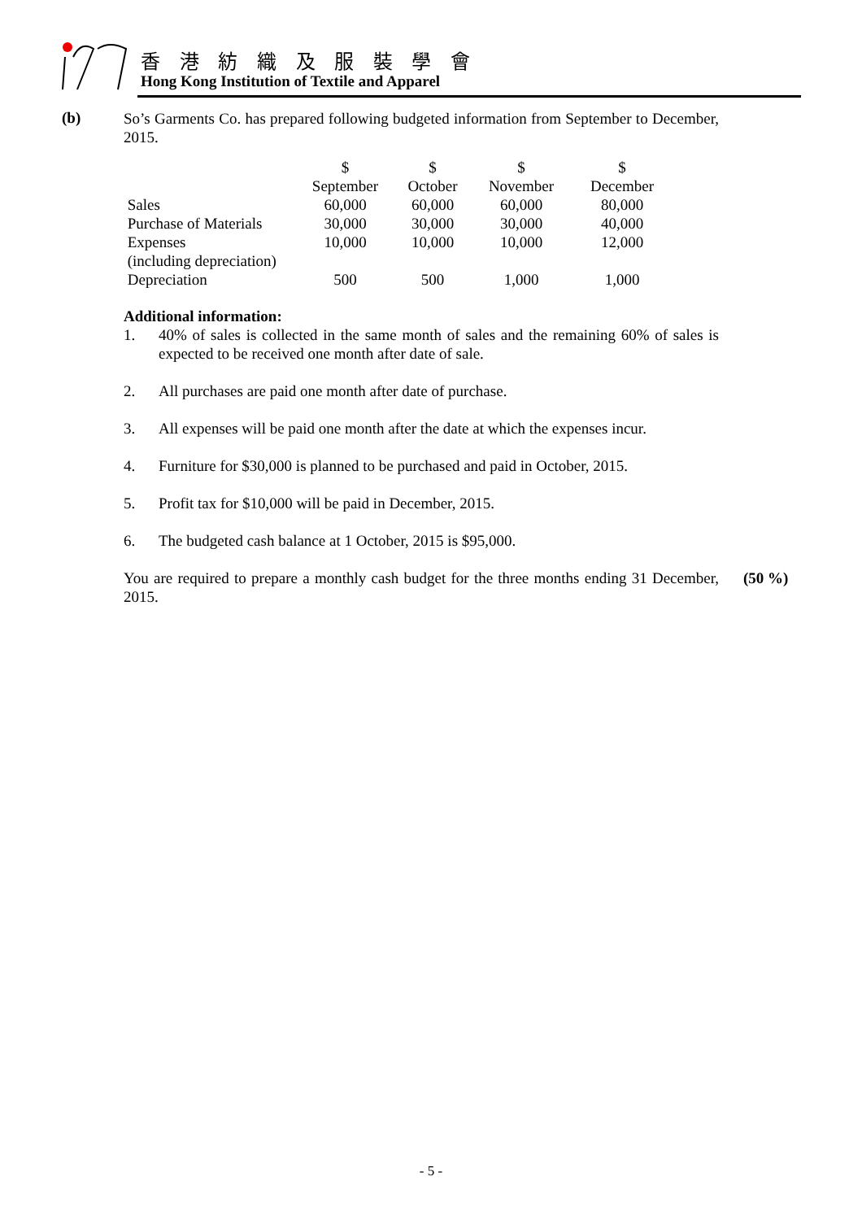香 港 紡 織 及 服 裝 學 會
Hong Kong Institution of Textile and Apparel
(b)
So’s Garments Co. has prepared following budgeted information from September to December, 2015.
| | $ | $ | $ | $ |
| | September | October | November | December |
| Sales | 60,000 | 60,000 | 60,000 | 80,000 |
| Purchase of Materials | 30,000 | 30,000 | 30,000 | 40,000 |
| Expenses | 10,000 | 10,000 | 10,000 | 12,000 |
| (including depreciation) | | | | |
| Depreciation | 500 | 500 | 1,000 | 1,000 |
Additional information:
1. 40% of sales is collected in the same month of sales and the remaining 60% of sales is expected to be received one month after date of sale.
2. All purchases are paid one month after date of purchase.
3. All expenses will be paid one month after the date at which the expenses incur.
4. Furniture for $30,000 is planned to be purchased and paid in October, 2015.
5. Profit tax for $10,000 will be paid in December, 2015.
6. The budgeted cash balance at 1 October, 2015 is $95,000.
You are required to prepare a monthly cash budget for the three months ending 31 December, 2015.
(50 %)
- 5 -